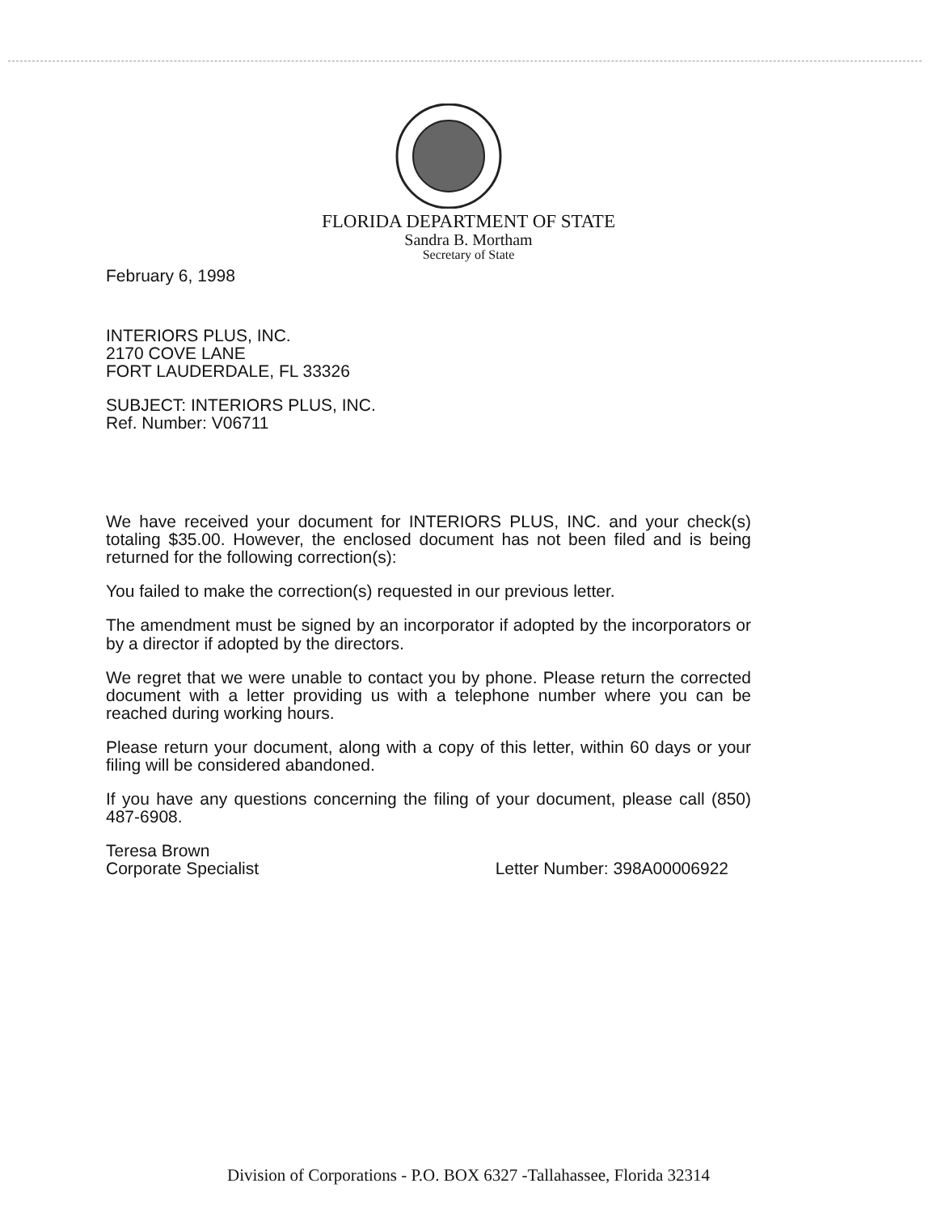FLORIDA DEPARTMENT OF STATE
Sandra B. Mortham
Secretary of State
February 6, 1998
INTERIORS PLUS, INC.
2170 COVE LANE
FORT LAUDERDALE, FL 33326
SUBJECT: INTERIORS PLUS, INC.
Ref. Number: V06711
We have received your document for INTERIORS PLUS, INC. and your check(s) totaling $35.00. However, the enclosed document has not been filed and is being returned for the following correction(s):
You failed to make the correction(s) requested in our previous letter.
The amendment must be signed by an incorporator if adopted by the incorporators or by a director if adopted by the directors.
We regret that we were unable to contact you by phone. Please return the corrected document with a letter providing us with a telephone number where you can be reached during working hours.
Please return your document, along with a copy of this letter, within 60 days or your filing will be considered abandoned.
If you have any questions concerning the filing of your document, please call (850) 487-6908.
Teresa Brown
Corporate Specialist Letter Number: 398A00006922
Division of Corporations - P.O. BOX 6327 -Tallahassee, Florida 32314